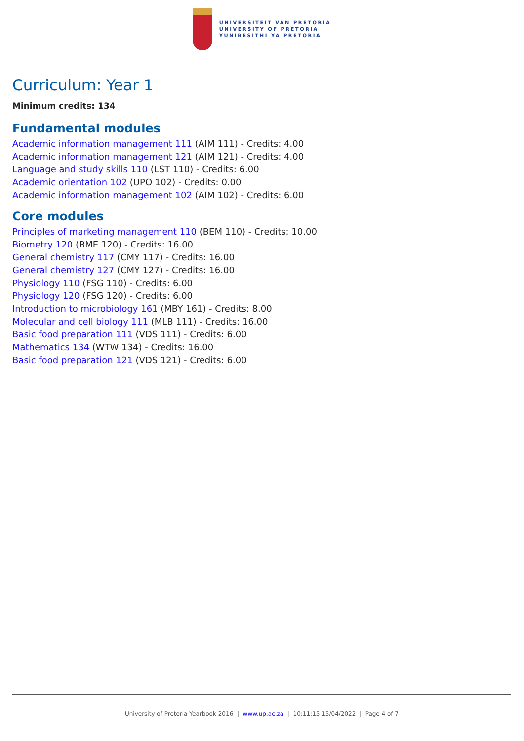UNIVERSITEIT VAN PRETORIA
UNIVERSITY OF PRETORIA
YUNIBESITHI YA PRETORIA
Curriculum: Year 1
Minimum credits: 134
Fundamental modules
Academic information management 111 (AIM 111) - Credits: 4.00
Academic information management 121 (AIM 121) - Credits: 4.00
Language and study skills 110 (LST 110) - Credits: 6.00
Academic orientation 102 (UPO 102) - Credits: 0.00
Academic information management 102 (AIM 102) - Credits: 6.00
Core modules
Principles of marketing management 110 (BEM 110) - Credits: 10.00
Biometry 120 (BME 120) - Credits: 16.00
General chemistry 117 (CMY 117) - Credits: 16.00
General chemistry 127 (CMY 127) - Credits: 16.00
Physiology 110 (FSG 110) - Credits: 6.00
Physiology 120 (FSG 120) - Credits: 6.00
Introduction to microbiology 161 (MBY 161) - Credits: 8.00
Molecular and cell biology 111 (MLB 111) - Credits: 16.00
Basic food preparation 111 (VDS 111) - Credits: 6.00
Mathematics 134 (WTW 134) - Credits: 16.00
Basic food preparation 121 (VDS 121) - Credits: 6.00
University of Pretoria Yearbook 2016 | www.up.ac.za | 10:11:15 15/04/2022 | Page 4 of 7